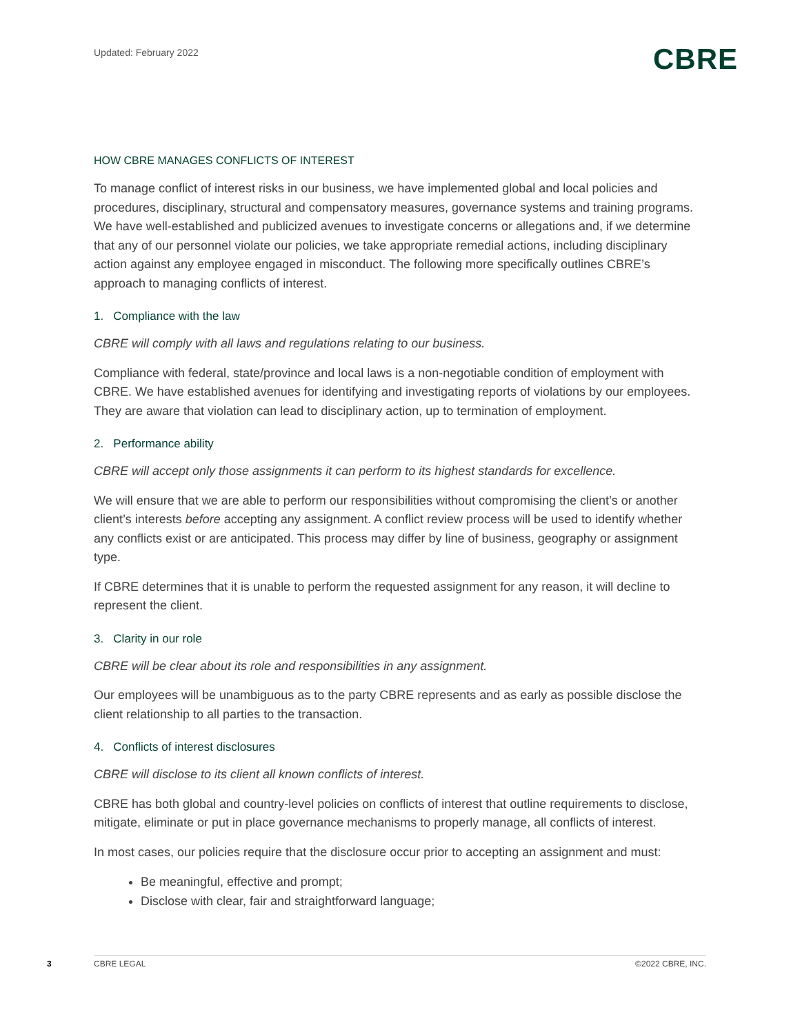Updated: February 2022
CBRE
HOW CBRE MANAGES CONFLICTS OF INTEREST
To manage conflict of interest risks in our business, we have implemented global and local policies and procedures, disciplinary, structural and compensatory measures, governance systems and training programs. We have well-established and publicized avenues to investigate concerns or allegations and, if we determine that any of our personnel violate our policies, we take appropriate remedial actions, including disciplinary action against any employee engaged in misconduct. The following more specifically outlines CBRE’s approach to managing conflicts of interest.
1. Compliance with the law
CBRE will comply with all laws and regulations relating to our business.
Compliance with federal, state/province and local laws is a non-negotiable condition of employment with CBRE. We have established avenues for identifying and investigating reports of violations by our employees. They are aware that violation can lead to disciplinary action, up to termination of employment.
2. Performance ability
CBRE will accept only those assignments it can perform to its highest standards for excellence.
We will ensure that we are able to perform our responsibilities without compromising the client’s or another client’s interests before accepting any assignment. A conflict review process will be used to identify whether any conflicts exist or are anticipated. This process may differ by line of business, geography or assignment type.
If CBRE determines that it is unable to perform the requested assignment for any reason, it will decline to represent the client.
3. Clarity in our role
CBRE will be clear about its role and responsibilities in any assignment.
Our employees will be unambiguous as to the party CBRE represents and as early as possible disclose the client relationship to all parties to the transaction.
4. Conflicts of interest disclosures
CBRE will disclose to its client all known conflicts of interest.
CBRE has both global and country-level policies on conflicts of interest that outline requirements to disclose, mitigate, eliminate or put in place governance mechanisms to properly manage, all conflicts of interest.
In most cases, our policies require that the disclosure occur prior to accepting an assignment and must:
Be meaningful, effective and prompt;
Disclose with clear, fair and straightforward language;
3 CBRE LEGAL ©2022 CBRE, INC.